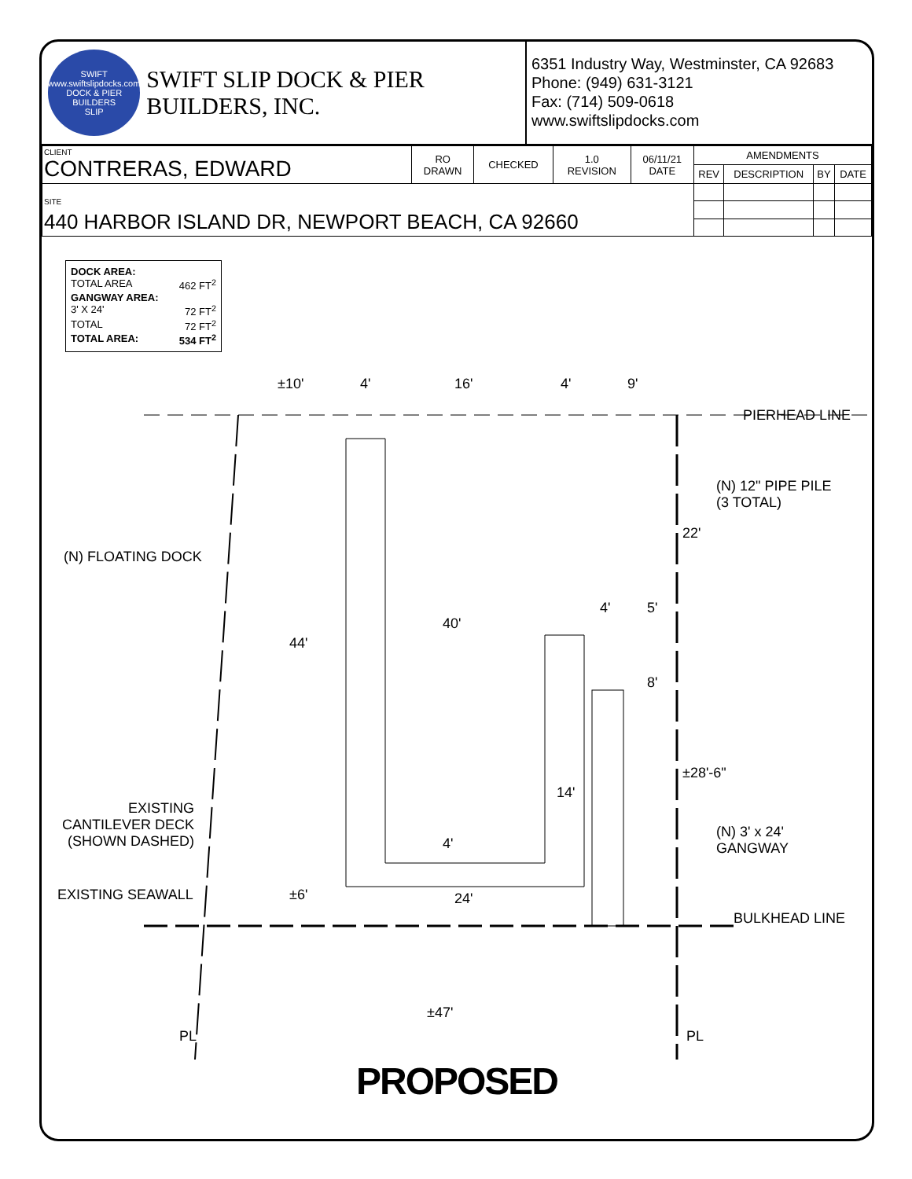SWIFT
www.swiftslipdocks.com
DOCK & PIER BUILDERS
SLIP
SWIFT SLIP DOCK & PIER BUILDERS, INC.
6351 Industry Way, Westminster, CA 92683
Phone: (949) 631-3121
Fax: (714) 509-0618
www.swiftslipdocks.com
| CLIENT CONTRERAS, EDWARD | RO DRAWN | CHECKED | 1.0 REVISION | 06/11/21 DATE | AMENDMENTS | | | |
| | | | | | REV | DESCRIPTION | BY | DATE |
| SITE 440 HARBOR ISLAND DR, NEWPORT BEACH, CA 92660 | | | | | | | | |
DOCK AREA:
TOTAL AREA 462 FT<sup>2</sup>
GANGWAY AREA:
3' X 24' 72 FT<sup>2</sup>
TOTAL 72 FT<sup>2</sup>
TOTAL AREA: 534 FT<sup>2</sup>
±10' 4' 16' 4' 9'
PIERHEAD LINE
(N) 12" PIPE PILE
(3 TOTAL)
22'
(N) FLOATING DOCK
4' 5'
40'
44'
8'
±28'-6"
14'
EXISTING
CANTILEVER DECK
(SHOWN DASHED)
(N) 3' x 24'
GANGWAY 4'
EXISTING SEAWALL ±6' 24'
BULKHEAD LINE
±47'
PL PL
PROPOSED